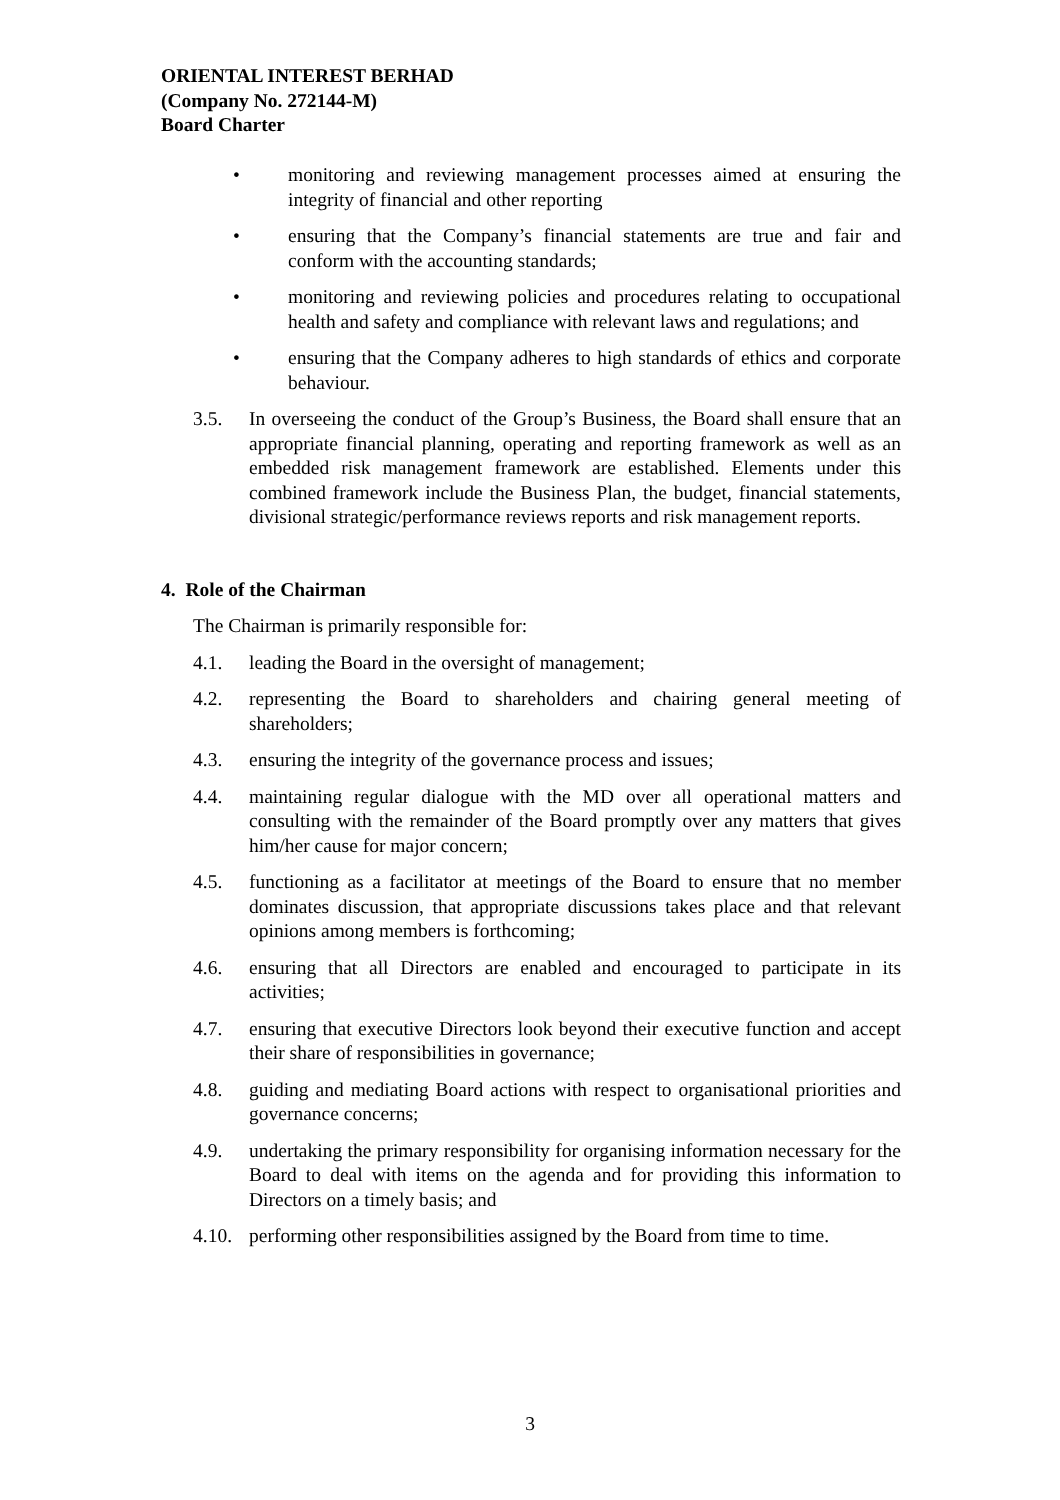ORIENTAL INTEREST BERHAD
(Company No. 272144-M)
Board Charter
• monitoring and reviewing management processes aimed at ensuring the integrity of financial and other reporting
• ensuring that the Company’s financial statements are true and fair and conform with the accounting standards;
• monitoring and reviewing policies and procedures relating to occupational health and safety and compliance with relevant laws and regulations; and
• ensuring that the Company adheres to high standards of ethics and corporate behaviour.
3.5. In overseeing the conduct of the Group’s Business, the Board shall ensure that an appropriate financial planning, operating and reporting framework as well as an embedded risk management framework are established. Elements under this combined framework include the Business Plan, the budget, financial statements, divisional strategic/performance reviews reports and risk management reports.
4. Role of the Chairman
The Chairman is primarily responsible for:
4.1. leading the Board in the oversight of management;
4.2. representing the Board to shareholders and chairing general meeting of shareholders;
4.3. ensuring the integrity of the governance process and issues;
4.4. maintaining regular dialogue with the MD over all operational matters and consulting with the remainder of the Board promptly over any matters that gives him/her cause for major concern;
4.5. functioning as a facilitator at meetings of the Board to ensure that no member dominates discussion, that appropriate discussions takes place and that relevant opinions among members is forthcoming;
4.6. ensuring that all Directors are enabled and encouraged to participate in its activities;
4.7. ensuring that executive Directors look beyond their executive function and accept their share of responsibilities in governance;
4.8. guiding and mediating Board actions with respect to organisational priorities and governance concerns;
4.9. undertaking the primary responsibility for organising information necessary for the Board to deal with items on the agenda and for providing this information to Directors on a timely basis; and
4.10. performing other responsibilities assigned by the Board from time to time.
3